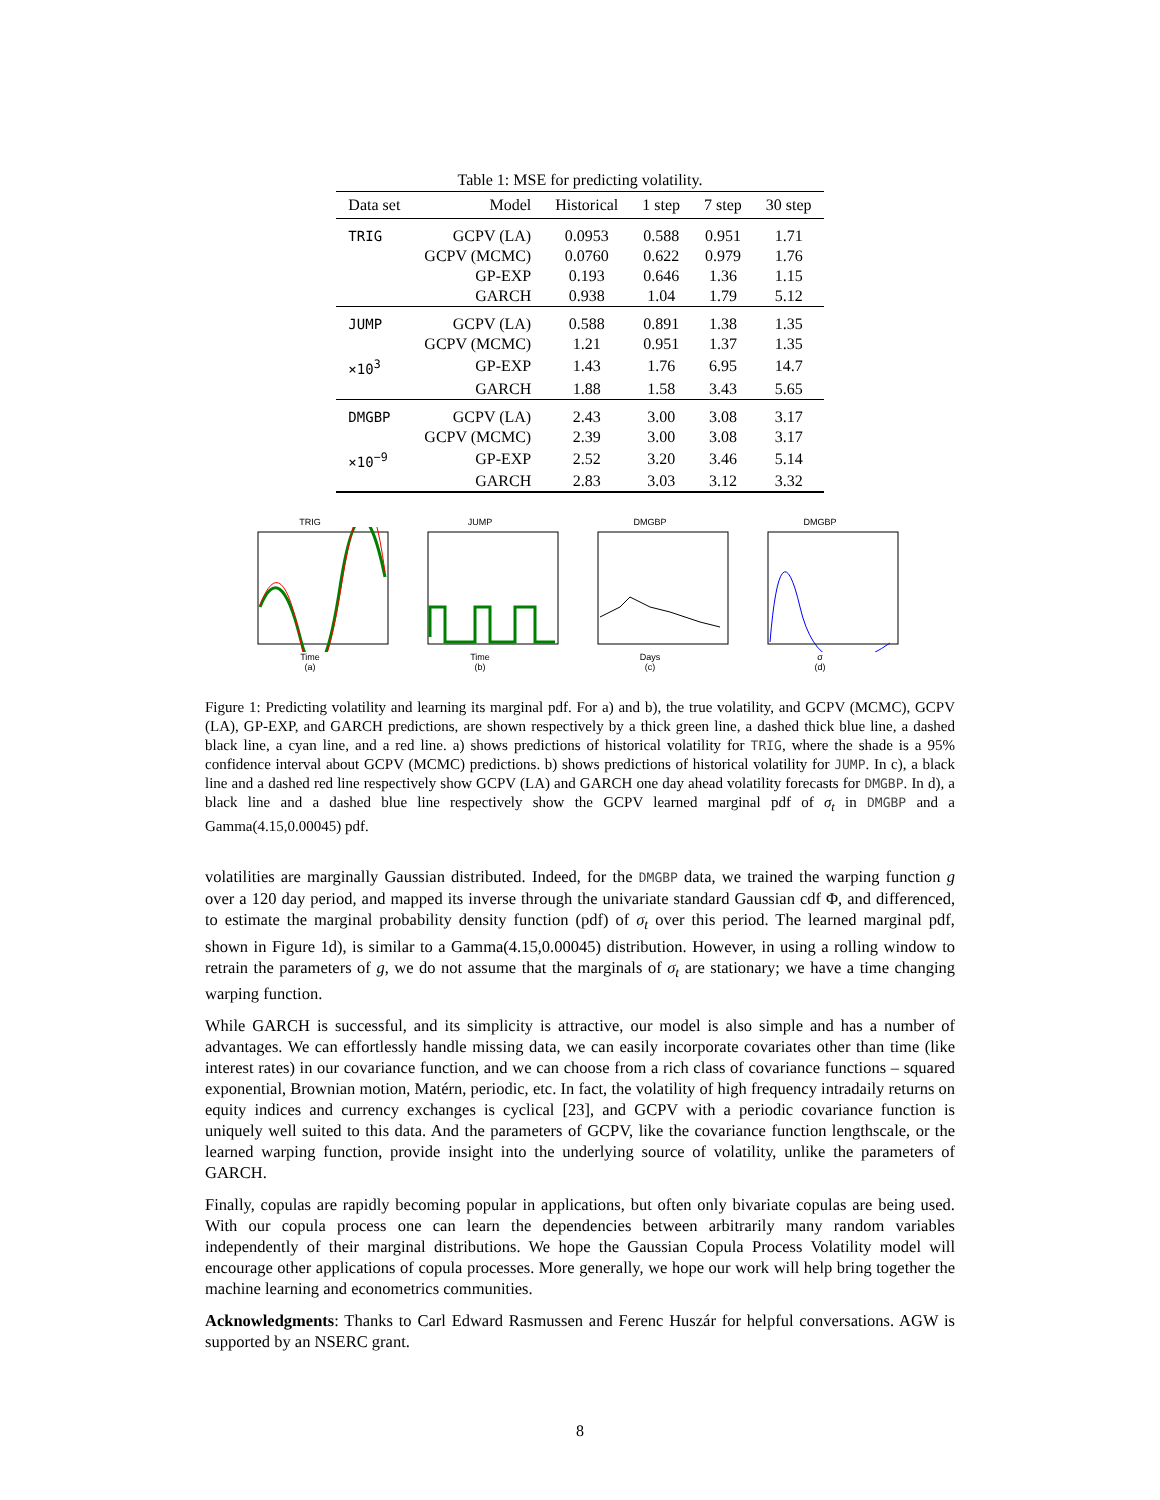Table 1: MSE for predicting volatility.
| Data set | Model | Historical | 1 step | 7 step | 30 step |
| --- | --- | --- | --- | --- | --- |
| TRIG | GCPV (LA) | 0.0953 | 0.588 | 0.951 | 1.71 |
| | GCPV (MCMC) | 0.0760 | 0.622 | 0.979 | 1.76 |
| | GP-EXP | 0.193 | 0.646 | 1.36 | 1.15 |
| | GARCH | 0.938 | 1.04 | 1.79 | 5.12 |
| JUMP | GCPV (LA) | 0.588 | 0.891 | 1.38 | 1.35 |
| | GCPV (MCMC) | 1.21 | 0.951 | 1.37 | 1.35 |
| ×10<sup>3</sup> | GP-EXP | 1.43 | 1.76 | 6.95 | 14.7 |
| | GARCH | 1.88 | 1.58 | 3.43 | 5.65 |
| DMGBP | GCPV (LA) | 2.43 | 3.00 | 3.08 | 3.17 |
| | GCPV (MCMC) | 2.39 | 3.00 | 3.08 | 3.17 |
| ×10<sup>−9</sup> | GP-EXP | 2.52 | 3.20 | 3.46 | 5.14 |
| | GARCH | 2.83 | 3.03 | 3.12 | 3.32 |
TRIGTime
(a)
JUMPTime
(b)
DMGBPDays
(c)
DMGBPσ
(d)
Figure 1: Predicting volatility and learning its marginal pdf. For a) and b), the true volatility, and GCPV (MCMC), GCPV (LA), GP-EXP, and GARCH predictions, are shown respectively by a thick green line, a dashed thick blue line, a dashed black line, a cyan line, and a red line. a) shows predictions of historical volatility for TRIG, where the shade is a 95% confidence interval about GCPV (MCMC) predictions. b) shows predictions of historical volatility for JUMP. In c), a black line and a dashed red line respectively show GCPV (LA) and GARCH one day ahead volatility forecasts for DMGBP. In d), a black line and a dashed blue line respectively show the GCPV learned marginal pdf of σ<sub>t</sub> in DMGBP and a Gamma(4.15,0.00045) pdf.
volatilities are marginally Gaussian distributed. Indeed, for the DMGBP data, we trained the warping function g over a 120 day period, and mapped its inverse through the univariate standard Gaussian cdf Φ, and differenced, to estimate the marginal probability density function (pdf) of σ<sub>t</sub> over this period. The learned marginal pdf, shown in Figure 1d), is similar to a Gamma(4.15,0.00045) distribution. However, in using a rolling window to retrain the parameters of g, we do not assume that the marginals of σ<sub>t</sub> are stationary; we have a time changing warping function.
While GARCH is successful, and its simplicity is attractive, our model is also simple and has a number of advantages. We can effortlessly handle missing data, we can easily incorporate covariates other than time (like interest rates) in our covariance function, and we can choose from a rich class of covariance functions – squared exponential, Brownian motion, Matérn, periodic, etc. In fact, the volatility of high frequency intradaily returns on equity indices and currency exchanges is cyclical [23], and GCPV with a periodic covariance function is uniquely well suited to this data. And the parameters of GCPV, like the covariance function lengthscale, or the learned warping function, provide insight into the underlying source of volatility, unlike the parameters of GARCH.
Finally, copulas are rapidly becoming popular in applications, but often only bivariate copulas are being used. With our copula process one can learn the dependencies between arbitrarily many random variables independently of their marginal distributions. We hope the Gaussian Copula Process Volatility model will encourage other applications of copula processes. More generally, we hope our work will help bring together the machine learning and econometrics communities.
Acknowledgments: Thanks to Carl Edward Rasmussen and Ferenc Huszár for helpful conversations. AGW is supported by an NSERC grant.
8